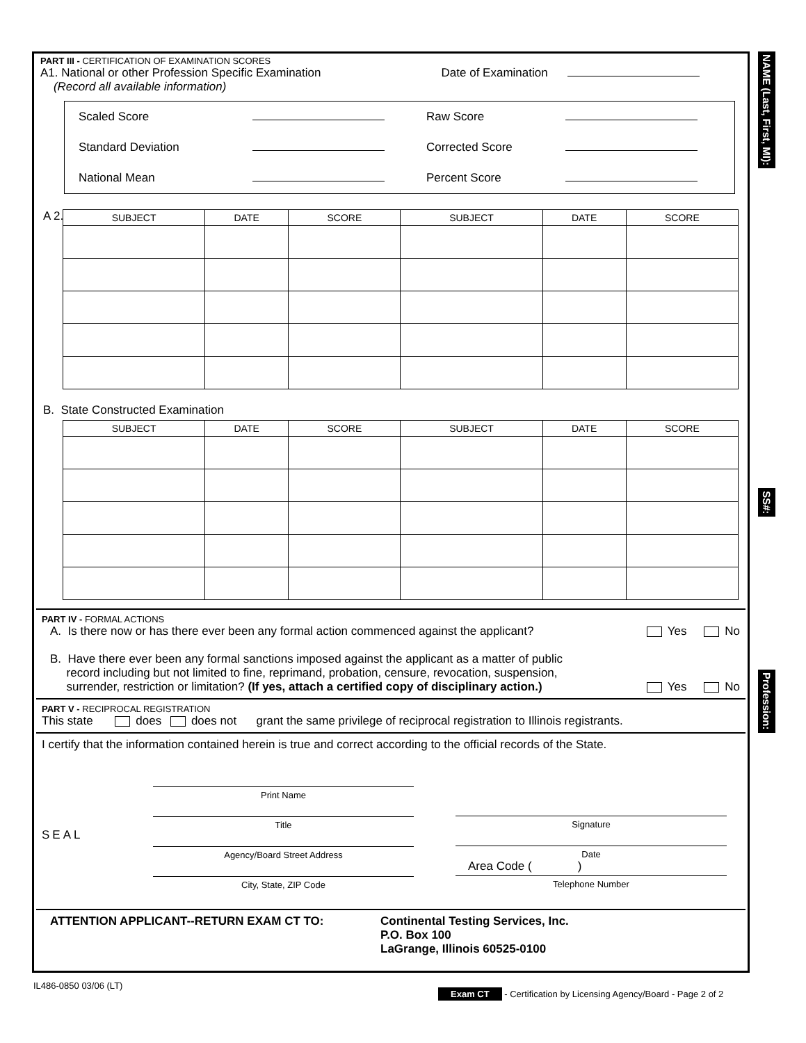NAME (Last, First, MI):
SS#:
Profession:
PART III - CERTIFICATION OF EXAMINATION SCORES
A1. National or other Profession Specific Examination
(Record all available information) Date of Examination
Scaled Score Raw Score Standard Deviation Corrected Score National Mean Percent Score
A 2.
| SUBJECT | DATE | SCORE | SUBJECT | DATE | SCORE |
| --- | --- | --- | --- | --- | --- |
B. State Constructed Examination
| SUBJECT | DATE | SCORE | SUBJECT | DATE | SCORE |
| --- | --- | --- | --- | --- | --- |
PART IV - FORMAL ACTIONS
A. Is there now or has there ever been any formal action commenced against the applicant? Yes No
B. Have there ever been any formal sanctions imposed against the applicant as a matter of public
record including but not limited to fine, reprimand, probation, censure, revocation, suspension,
surrender, restriction or limitation? (If yes, attach a certified copy of disciplinary action.) Yes No
PART V - RECIPROCAL REGISTRATION
This state does does not grant the same privilege of reciprocal registration to Illinois registrants.
I certify that the information contained herein is true and correct according to the official records of the State.
SEAL
Print Name
Title
Agency/Board Street Address
City, State, ZIP Code
Signature
Date
Area Code ( )
Telephone Number
ATTENTION APPLICANT--RETURN EXAM CT TO: Continental Testing Services, Inc.
P.O. Box 100
LaGrange, Illinois 60525-0100
IL486-0850 03/06 (LT)
Exam CT - Certification by Licensing Agency/Board - Page 2 of 2